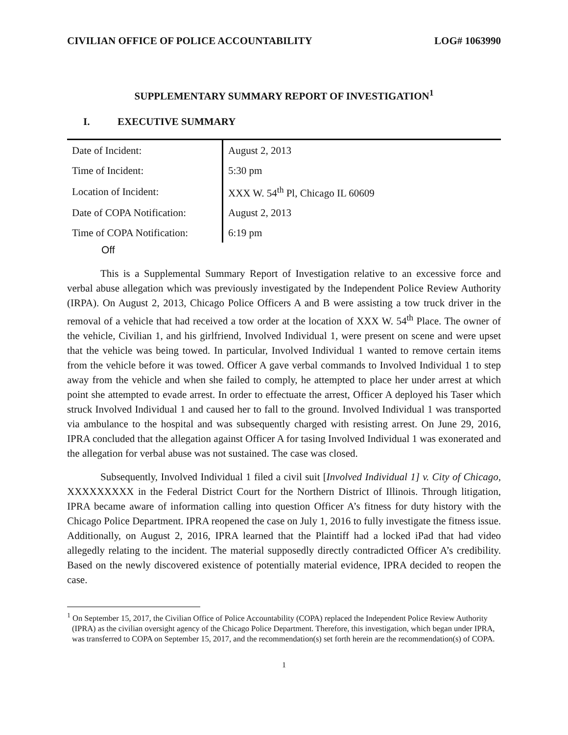CIVILIAN OFFICE OF POLICE ACCOUNTABILITY LOG# 1063990
SUPPLEMENTARY SUMMARY REPORT OF INVESTIGATION<sup>1</sup>
I. EXECUTIVE SUMMARY
| Date of Incident: | August 2, 2013 |
| Time of Incident: | 5:30 pm |
| Location of Incident: | XXX W. 54<sup>th</sup> Pl, Chicago IL 60609 |
| Date of COPA Notification: | August 2, 2013 |
| Time of COPA Notification: | 6:19 pm |
Off
This is a Supplemental Summary Report of Investigation relative to an excessive force and verbal abuse allegation which was previously investigated by the Independent Police Review Authority (IRPA). On August 2, 2013, Chicago Police Officers A and B were assisting a tow truck driver in the removal of a vehicle that had received a tow order at the location of XXX W. 54<sup>th</sup> Place. The owner of the vehicle, Civilian 1, and his girlfriend, Involved Individual 1, were present on scene and were upset that the vehicle was being towed. In particular, Involved Individual 1 wanted to remove certain items from the vehicle before it was towed. Officer A gave verbal commands to Involved Individual 1 to step away from the vehicle and when she failed to comply, he attempted to place her under arrest at which point she attempted to evade arrest. In order to effectuate the arrest, Officer A deployed his Taser which struck Involved Individual 1 and caused her to fall to the ground. Involved Individual 1 was transported via ambulance to the hospital and was subsequently charged with resisting arrest. On June 29, 2016, IPRA concluded that the allegation against Officer A for tasing Involved Individual 1 was exonerated and the allegation for verbal abuse was not sustained. The case was closed.
Subsequently, Involved Individual 1 filed a civil suit [Involved Individual 1] v. City of Chicago, XXXXXXXXX in the Federal District Court for the Northern District of Illinois. Through litigation, IPRA became aware of information calling into question Officer A’s fitness for duty history with the Chicago Police Department. IPRA reopened the case on July 1, 2016 to fully investigate the fitness issue. Additionally, on August 2, 2016, IPRA learned that the Plaintiff had a locked iPad that had video allegedly relating to the incident. The material supposedly directly contradicted Officer A’s credibility. Based on the newly discovered existence of potentially material evidence, IPRA decided to reopen the case.
<sup>1</sup> On September 15, 2017, the Civilian Office of Police Accountability (COPA) replaced the Independent Police Review Authority (IPRA) as the civilian oversight agency of the Chicago Police Department. Therefore, this investigation, which began under IPRA, was transferred to COPA on September 15, 2017, and the recommendation(s) set forth herein are the recommendation(s) of COPA.
1